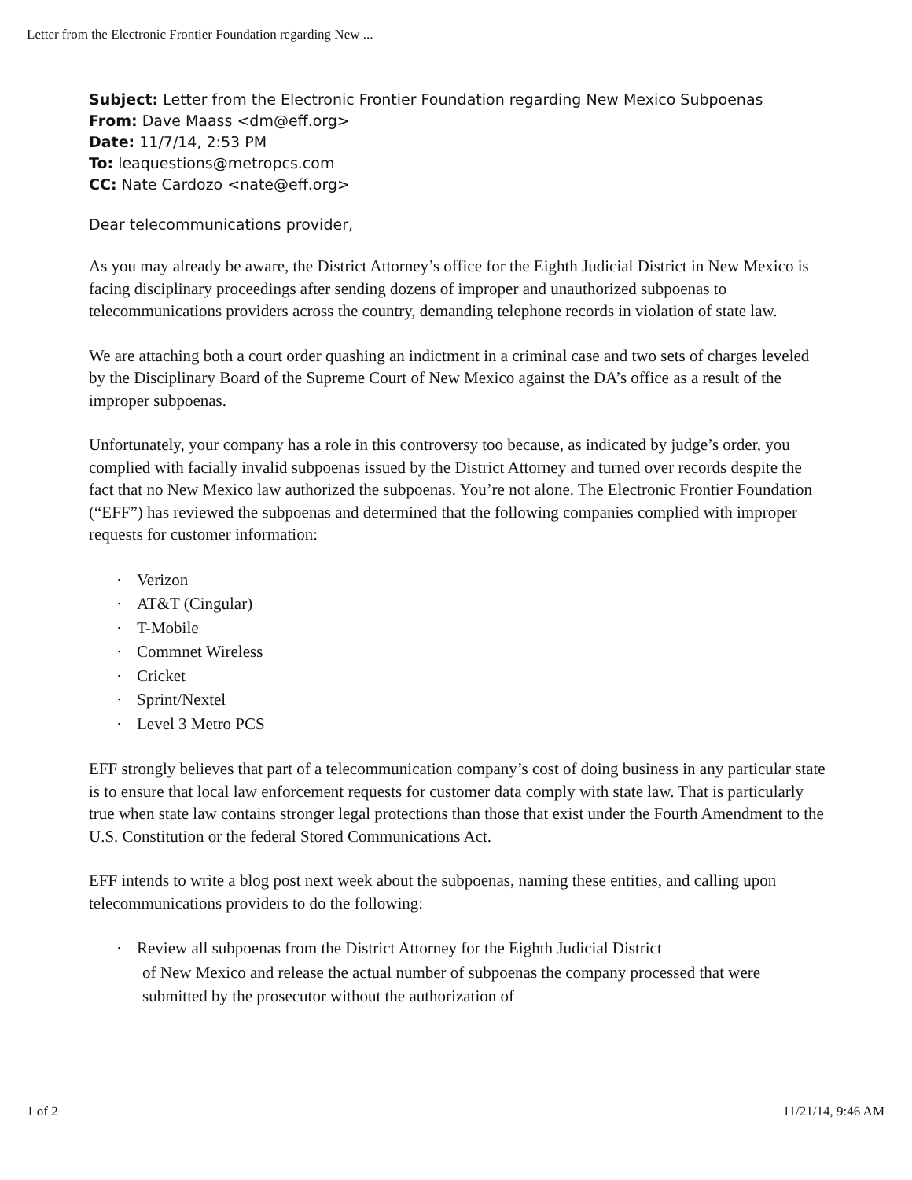Letter from the Electronic Frontier Foundation regarding New ...
Subject: Letter from the Electronic Frontier Foundation regarding New Mexico Subpoenas
From: Dave Maass <dm@eff.org>
Date: 11/7/14, 2:53 PM
To: leaquestions@metropcs.com
CC: Nate Cardozo <nate@eff.org>
Dear telecommunications provider,
As you may already be aware, the District Attorney’s office for the Eighth Judicial District in New Mexico is facing disciplinary proceedings after sending dozens of improper and unauthorized subpoenas to telecommunications providers across the country, demanding telephone records in violation of state law.
We are attaching both a court order quashing an indictment in a criminal case and two sets of charges leveled by the Disciplinary Board of the Supreme Court of New Mexico against the DA’s office as a result of the improper subpoenas.
Unfortunately, your company has a role in this controversy too because, as indicated by judge’s order, you complied with facially invalid subpoenas issued by the District Attorney and turned over records despite the fact that no New Mexico law authorized the subpoenas. You’re not alone. The Electronic Frontier Foundation (“EFF”) has reviewed the subpoenas and determined that the following companies complied with improper requests for customer information:
· Verizon
· AT&T (Cingular)
· T-Mobile
· Commnet Wireless
· Cricket
· Sprint/Nextel
· Level 3 Metro PCS
EFF strongly believes that part of a telecommunication company’s cost of doing business in any particular state is to ensure that local law enforcement requests for customer data comply with state law. That is particularly true when state law contains stronger legal protections than those that exist under the Fourth Amendment to the U.S. Constitution or the federal Stored Communications Act.
EFF intends to write a blog post next week about the subpoenas, naming these entities, and calling upon telecommunications providers to do the following:
· Review all subpoenas from the District Attorney for the Eighth Judicial District
of New Mexico and release the actual number of subpoenas the company processed that were submitted by the prosecutor without the authorization of
1 of 2 11/21/14, 9:46 AM